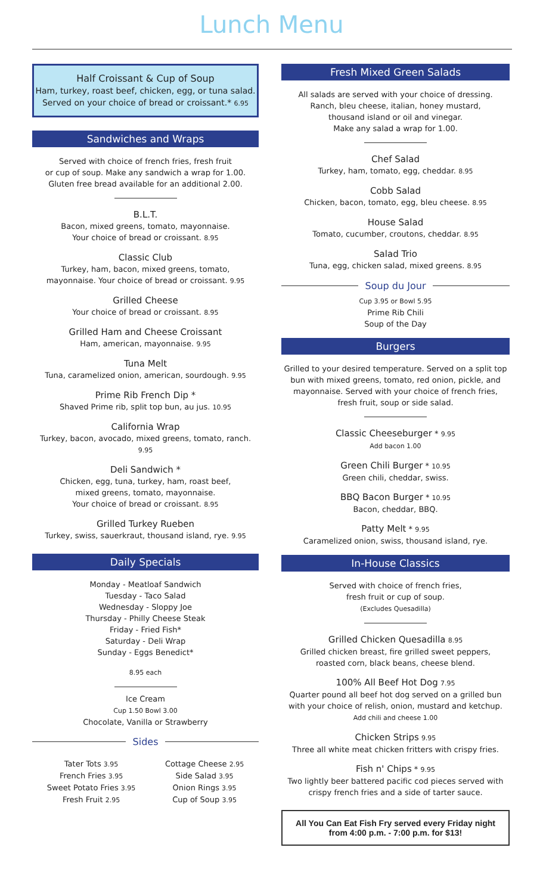Lunch Menu
Half Croissant & Cup of Soup
Ham, turkey, roast beef, chicken, egg, or tuna salad.
Served on your choice of bread or croissant.* 6.95
Sandwiches and Wraps
Served with choice of french fries, fresh fruit
or cup of soup. Make any sandwich a wrap for 1.00.
Gluten free bread available for an additional 2.00.
B.L.T.
Bacon, mixed greens, tomato, mayonnaise.
Your choice of bread or croissant. 8.95
Classic Club
Turkey, ham, bacon, mixed greens, tomato,
mayonnaise. Your choice of bread or croissant. 9.95
Grilled Cheese
Your choice of bread or croissant. 8.95
Grilled Ham and Cheese Croissant
Ham, american, mayonnaise. 9.95
Tuna Melt
Tuna, caramelized onion, american, sourdough. 9.95
Prime Rib French Dip *
Shaved Prime rib, split top bun, au jus. 10.95
California Wrap
Turkey, bacon, avocado, mixed greens, tomato, ranch. 9.95
Deli Sandwich *
Chicken, egg, tuna, turkey, ham, roast beef,
mixed greens, tomato, mayonnaise.
Your choice of bread or croissant. 8.95
Grilled Turkey Rueben
Turkey, swiss, sauerkraut, thousand island, rye. 9.95
Daily Specials
Monday - Meatloaf Sandwich
Tuesday - Taco Salad
Wednesday - Sloppy Joe
Thursday - Philly Cheese Steak
Friday - Fried Fish*
Saturday - Deli Wrap
Sunday - Eggs Benedict*
8.95 each
Ice Cream
Cup 1.50 Bowl 3.00
Chocolate, Vanilla or Strawberry
Sides
Tater Tots 3.95
French Fries 3.95
Sweet Potato Fries 3.95
Fresh Fruit 2.95
Cottage Cheese 2.95
Side Salad 3.95
Onion Rings 3.95
Cup of Soup 3.95
Fresh Mixed Green Salads
All salads are served with your choice of dressing.
Ranch, bleu cheese, italian, honey mustard,
thousand island or oil and vinegar.
Make any salad a wrap for 1.00.
Chef Salad
Turkey, ham, tomato, egg, cheddar. 8.95
Cobb Salad
Chicken, bacon, tomato, egg, bleu cheese. 8.95
House Salad
Tomato, cucumber, croutons, cheddar. 8.95
Salad Trio
Tuna, egg, chicken salad, mixed greens. 8.95
Soup du Jour
Cup 3.95 or Bowl 5.95
Prime Rib Chili
Soup of the Day
Burgers
Grilled to your desired temperature. Served on a split top
bun with mixed greens, tomato, red onion, pickle, and
mayonnaise. Served with your choice of french fries,
fresh fruit, soup or side salad.
Classic Cheeseburger * 9.95
Add bacon 1.00
Green Chili Burger * 10.95
Green chili, cheddar, swiss.
BBQ Bacon Burger * 10.95
Bacon, cheddar, BBQ.
Patty Melt * 9.95
Caramelized onion, swiss, thousand island, rye.
In-House Classics
Served with choice of french fries,
fresh fruit or cup of soup.
(Excludes Quesadilla)
Grilled Chicken Quesadilla 8.95
Grilled chicken breast, fire grilled sweet peppers,
roasted corn, black beans, cheese blend.
100% All Beef Hot Dog 7.95
Quarter pound all beef hot dog served on a grilled bun
with your choice of relish, onion, mustard and ketchup.
Add chili and cheese 1.00
Chicken Strips 9.95
Three all white meat chicken fritters with crispy fries.
Fish n' Chips * 9.95
Two lightly beer battered pacific cod pieces served with
crispy french fries and a side of tarter sauce.
All You Can Eat Fish Fry served every Friday night
from 4:00 p.m. - 7:00 p.m. for $13!